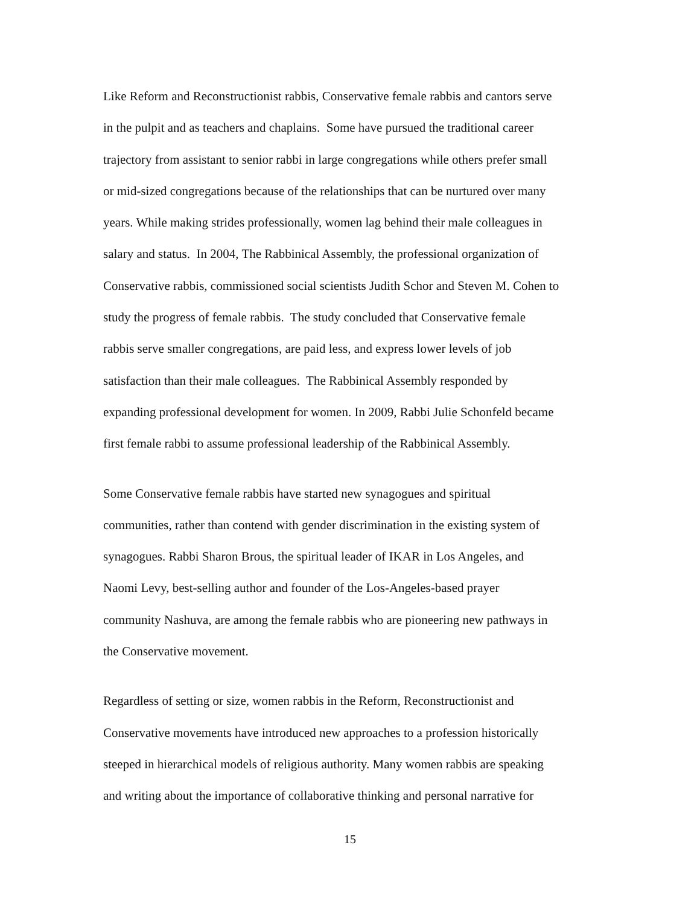Like Reform and Reconstructionist rabbis, Conservative female rabbis and cantors serve
in the pulpit and as teachers and chaplains. Some have pursued the traditional career
trajectory from assistant to senior rabbi in large congregations while others prefer small
or mid-sized congregations because of the relationships that can be nurtured over many
years. While making strides professionally, women lag behind their male colleagues in
salary and status. In 2004, The Rabbinical Assembly, the professional organization of
Conservative rabbis, commissioned social scientists Judith Schor and Steven M. Cohen to
study the progress of female rabbis. The study concluded that Conservative female
rabbis serve smaller congregations, are paid less, and express lower levels of job
satisfaction than their male colleagues. The Rabbinical Assembly responded by
expanding professional development for women. In 2009, Rabbi Julie Schonfeld became
first female rabbi to assume professional leadership of the Rabbinical Assembly.
Some Conservative female rabbis have started new synagogues and spiritual
communities, rather than contend with gender discrimination in the existing system of
synagogues. Rabbi Sharon Brous, the spiritual leader of IKAR in Los Angeles, and
Naomi Levy, best-selling author and founder of the Los-Angeles-based prayer
community Nashuva, are among the female rabbis who are pioneering new pathways in
the Conservative movement.
Regardless of setting or size, women rabbis in the Reform, Reconstructionist and
Conservative movements have introduced new approaches to a profession historically
steeped in hierarchical models of religious authority. Many women rabbis are speaking
and writing about the importance of collaborative thinking and personal narrative for
15